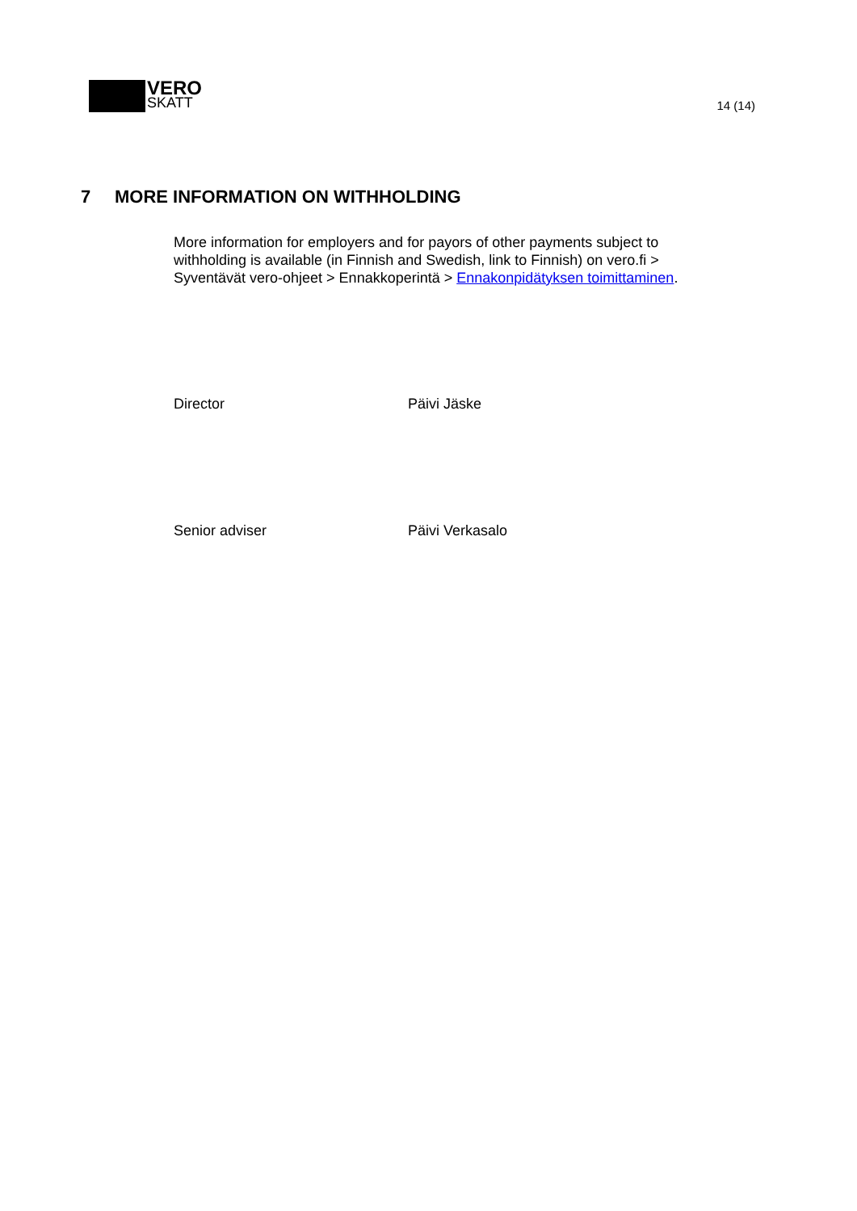VERO
SKATT
14 (14)
7 MORE INFORMATION ON WITHHOLDING
More information for employers and for payors of other payments subject to withholding is available (in Finnish and Swedish, link to Finnish) on vero.fi > Syventävät vero-ohjeet > Ennakkoperintä > Ennakonpidätyksen toimittaminen.
Director Päivi Jäske
Senior adviser Päivi Verkasalo